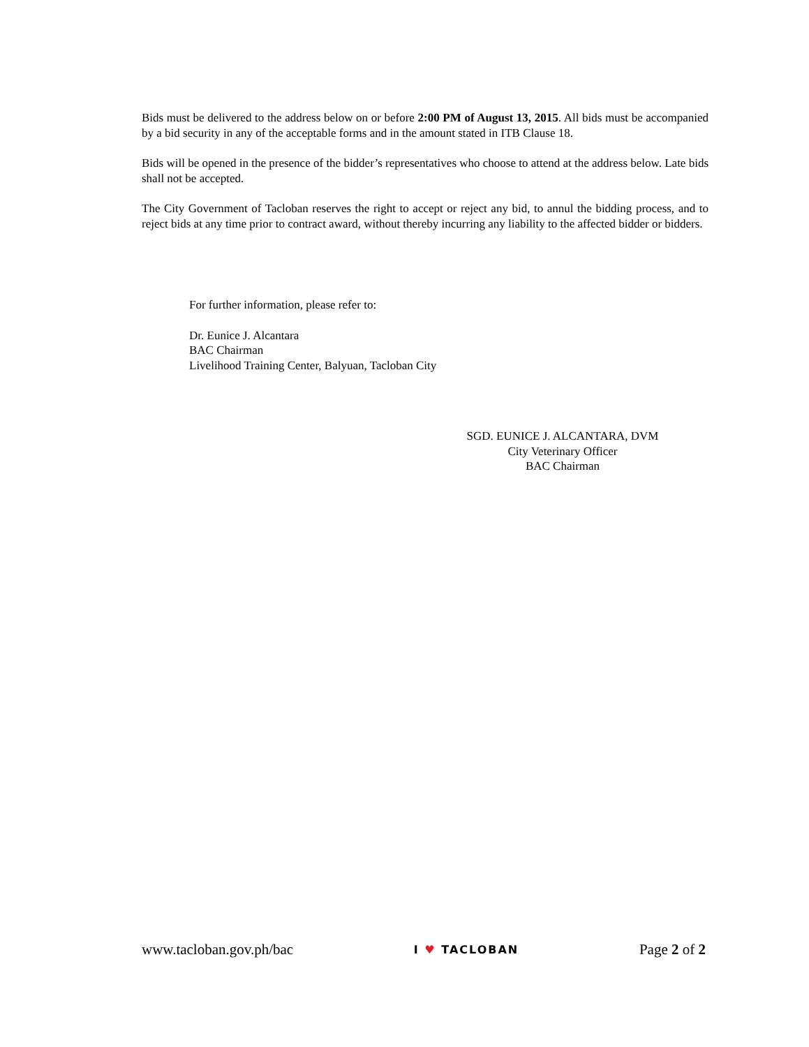Bids must be delivered to the address below on or before 2:00 PM of August 13, 2015. All bids must be accompanied by a bid security in any of the acceptable forms and in the amount stated in ITB Clause 18.
Bids will be opened in the presence of the bidder’s representatives who choose to attend at the address below. Late bids shall not be accepted.
The City Government of Tacloban reserves the right to accept or reject any bid, to annul the bidding process, and to reject bids at any time prior to contract award, without thereby incurring any liability to the affected bidder or bidders.
For further information, please refer to:
Dr. Eunice J. Alcantara
BAC Chairman
Livelihood Training Center, Balyuan, Tacloban City
SGD. EUNICE J. ALCANTARA, DVM
City Veterinary Officer
BAC Chairman
www.tacloban.gov.ph/bac I ♥ TACLOBAN Page 2 of 2